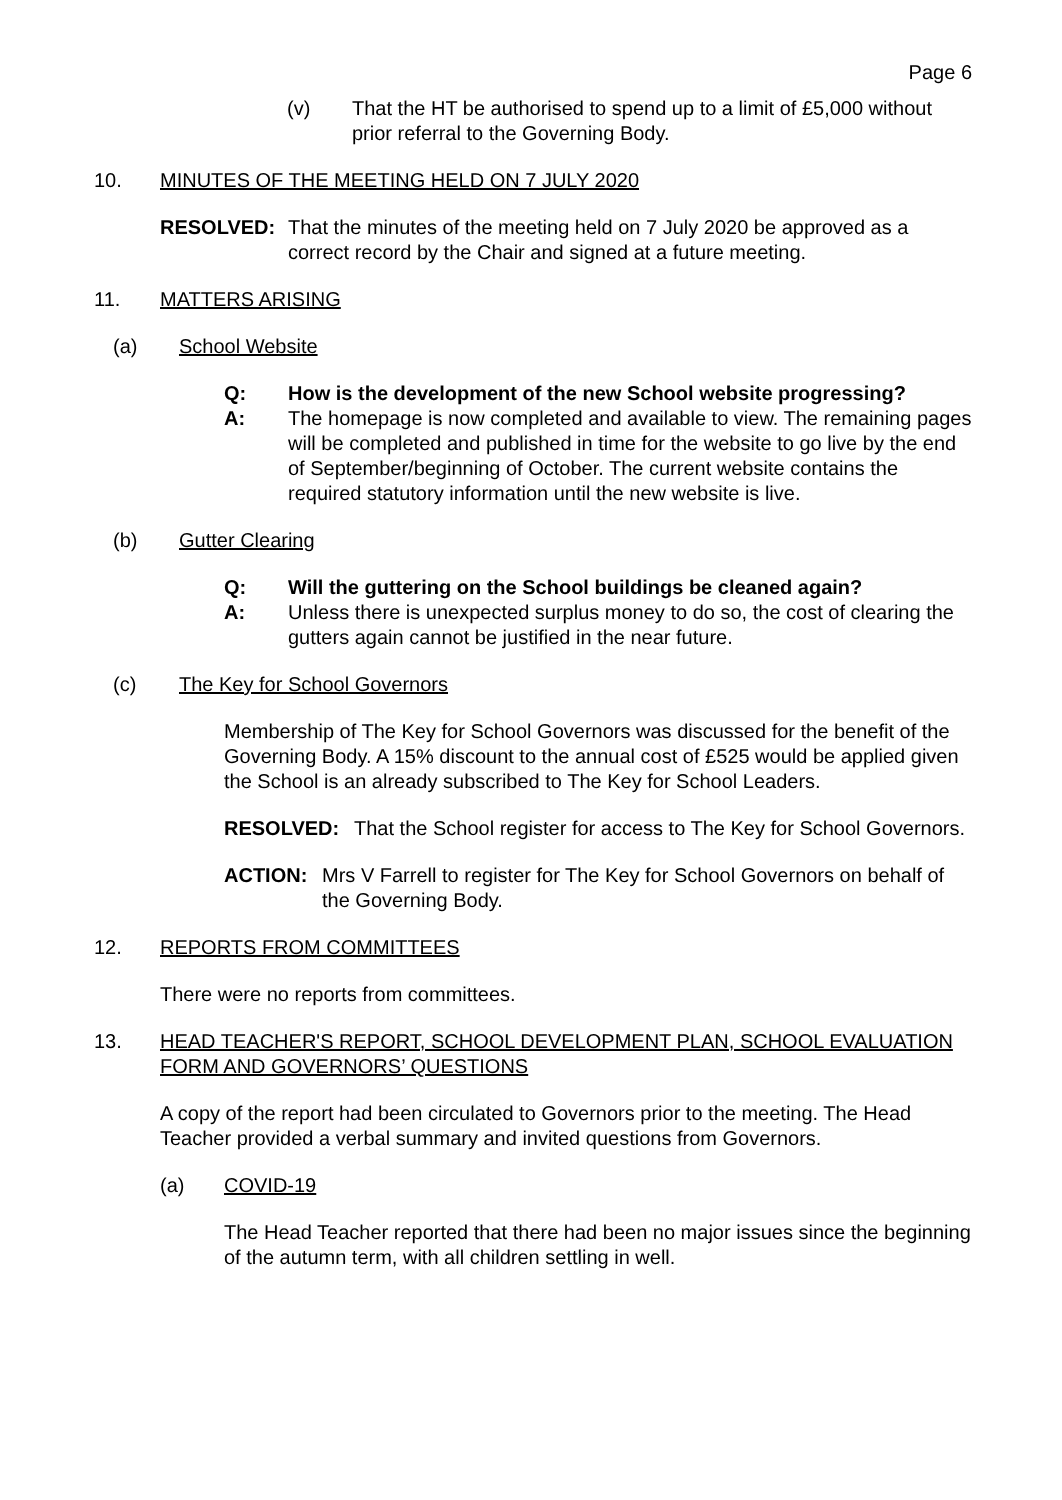Page 6
(v) That the HT be authorised to spend up to a limit of £5,000 without prior referral to the Governing Body.
10. MINUTES OF THE MEETING HELD ON 7 JULY 2020
RESOLVED: That the minutes of the meeting held on 7 July 2020 be approved as a correct record by the Chair and signed at a future meeting.
11. MATTERS ARISING
(a) School Website
Q: How is the development of the new School website progressing?
A: The homepage is now completed and available to view. The remaining pages will be completed and published in time for the website to go live by the end of September/beginning of October. The current website contains the required statutory information until the new website is live.
(b) Gutter Clearing
Q: Will the guttering on the School buildings be cleaned again?
A: Unless there is unexpected surplus money to do so, the cost of clearing the gutters again cannot be justified in the near future.
(c) The Key for School Governors
Membership of The Key for School Governors was discussed for the benefit of the Governing Body. A 15% discount to the annual cost of £525 would be applied given the School is an already subscribed to The Key for School Leaders.
RESOLVED: That the School register for access to The Key for School Governors.
ACTION: Mrs V Farrell to register for The Key for School Governors on behalf of the Governing Body.
12. REPORTS FROM COMMITTEES
There were no reports from committees.
13. HEAD TEACHER'S REPORT, SCHOOL DEVELOPMENT PLAN, SCHOOL EVALUATION FORM AND GOVERNORS’ QUESTIONS
A copy of the report had been circulated to Governors prior to the meeting. The Head Teacher provided a verbal summary and invited questions from Governors.
(a) COVID-19
The Head Teacher reported that there had been no major issues since the beginning of the autumn term, with all children settling in well.